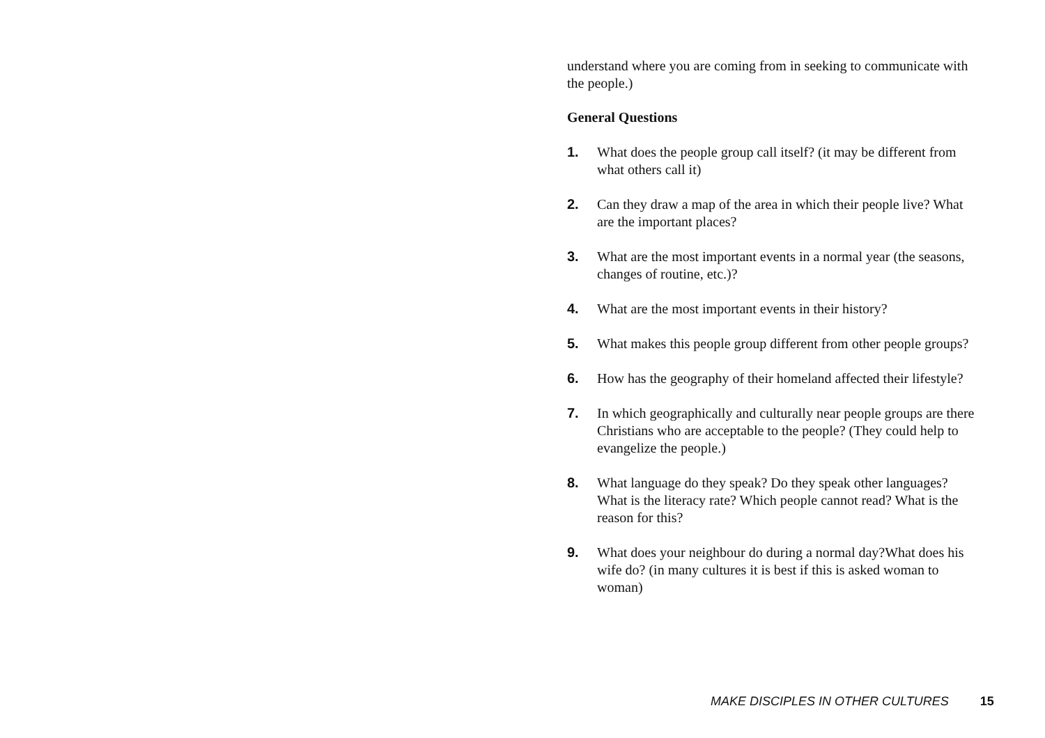understand where you are coming from in seeking to communicate with the people.)
General Questions
1. What does the people group call itself? (it may be different from what others call it)
2. Can they draw a map of the area in which their people live? What are the important places?
3. What are the most important events in a normal year (the seasons, changes of routine, etc.)?
4. What are the most important events in their history?
5. What makes this people group different from other people groups?
6. How has the geography of their homeland affected their lifestyle?
7. In which geographically and culturally near people groups are there Christians who are acceptable to the people? (They could help to evangelize the people.)
8. What language do they speak? Do they speak other languages? What is the literacy rate? Which people cannot read? What is the reason for this?
9. What does your neighbour do during a normal day?What does his wife do? (in many cultures it is best if this is asked woman to woman)
MAKE DISCIPLES IN OTHER CULTURES 15